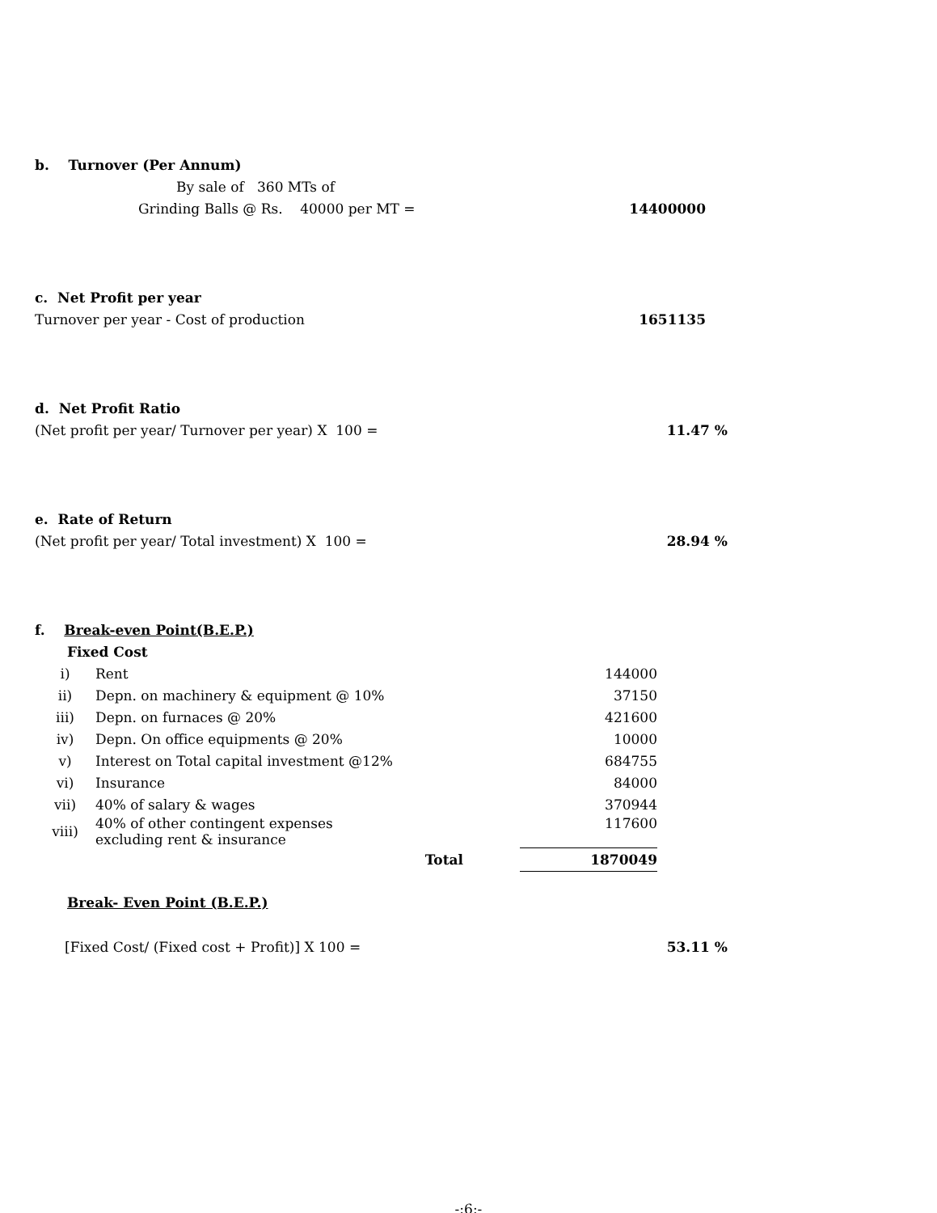b. Turnover (Per Annum)
By sale of 360 MTs of
Grinding Balls @ Rs. 40000 per MT = 14400000
c. Net Profit per year
Turnover per year - Cost of production 1651135
d. Net Profit Ratio
(Net profit per year/ Turnover per year) X 100 = 11.47 %
e. Rate of Return
(Net profit per year/ Total investment) X 100 = 28.94 %
f. Break-even Point(B.E.P.)
Fixed Cost
| i) | Rent | | 144000 |
| ii) | Depn. on machinery & equipment @ 10% | | 37150 |
| iii) | Depn. on furnaces @ 20% | | 421600 |
| iv) | Depn. On office equipments @ 20% | | 10000 |
| v) | Interest on Total capital investment @12% | | 684755 |
| vi) | Insurance | | 84000 |
| vii) | 40% of salary & wages | | 370944 |
| viii) | 40% of other contingent expenses excluding rent & insurance | | 117600 |
| | Total | | 1870049 |
Break- Even Point (B.E.P.)
[Fixed Cost/ (Fixed cost + Profit)] X 100 = 53.11 %
-:6:-